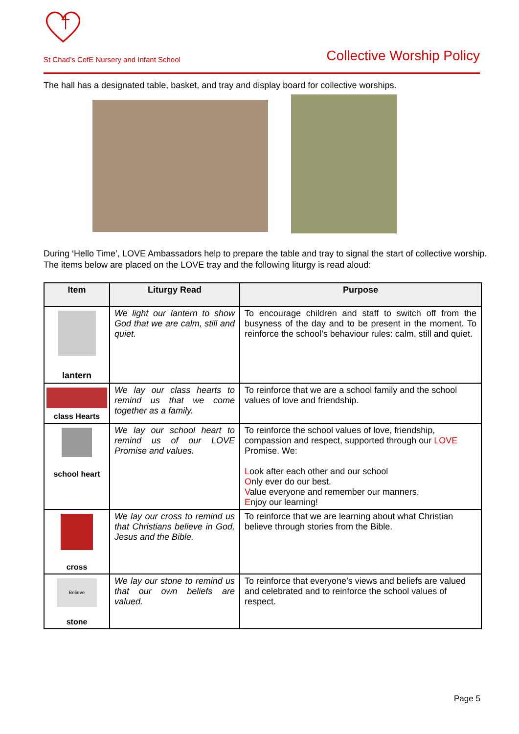St Chad’s CofE Nursery and Infant School Collective Worship Policy
The hall has a designated table, basket, and tray and display board for collective worships.
During ‘Hello Time’, LOVE Ambassadors help to prepare the table and tray to signal the start of collective worship. The items below are placed on the LOVE tray and the following liturgy is read aloud:
| Item | Liturgy Read | Purpose |
| --- | --- | --- |
| lantern | We light our lantern to show God that we are calm, still and quiet. | To encourage children and staff to switch off from the busyness of the day and to be present in the moment. To reinforce the school’s behaviour rules: calm, still and quiet. |
| class Hearts | We lay our class hearts to remind us that we come together as a family. | To reinforce that we are a school family and the school values of love and friendship. |
| school heart | We lay our school heart to remind us of our LOVE Promise and values. | To reinforce the school values of love, friendship, compassion and respect, supported through our LOVE Promise. We: L ook after each other and our school O nly ever do our best. V alue everyone and remember our manners. E njoy our learning! |
| cross | We lay our cross to remind us that Christians believe in God, Jesus and the Bible. | To reinforce that we are learning about what Christian believe through stories from the Bible. |
| Believe stone | We lay our stone to remind us that our own beliefs are valued. | To reinforce that everyone’s views and beliefs are valued and celebrated and to reinforce the school values of respect. |
Page 5